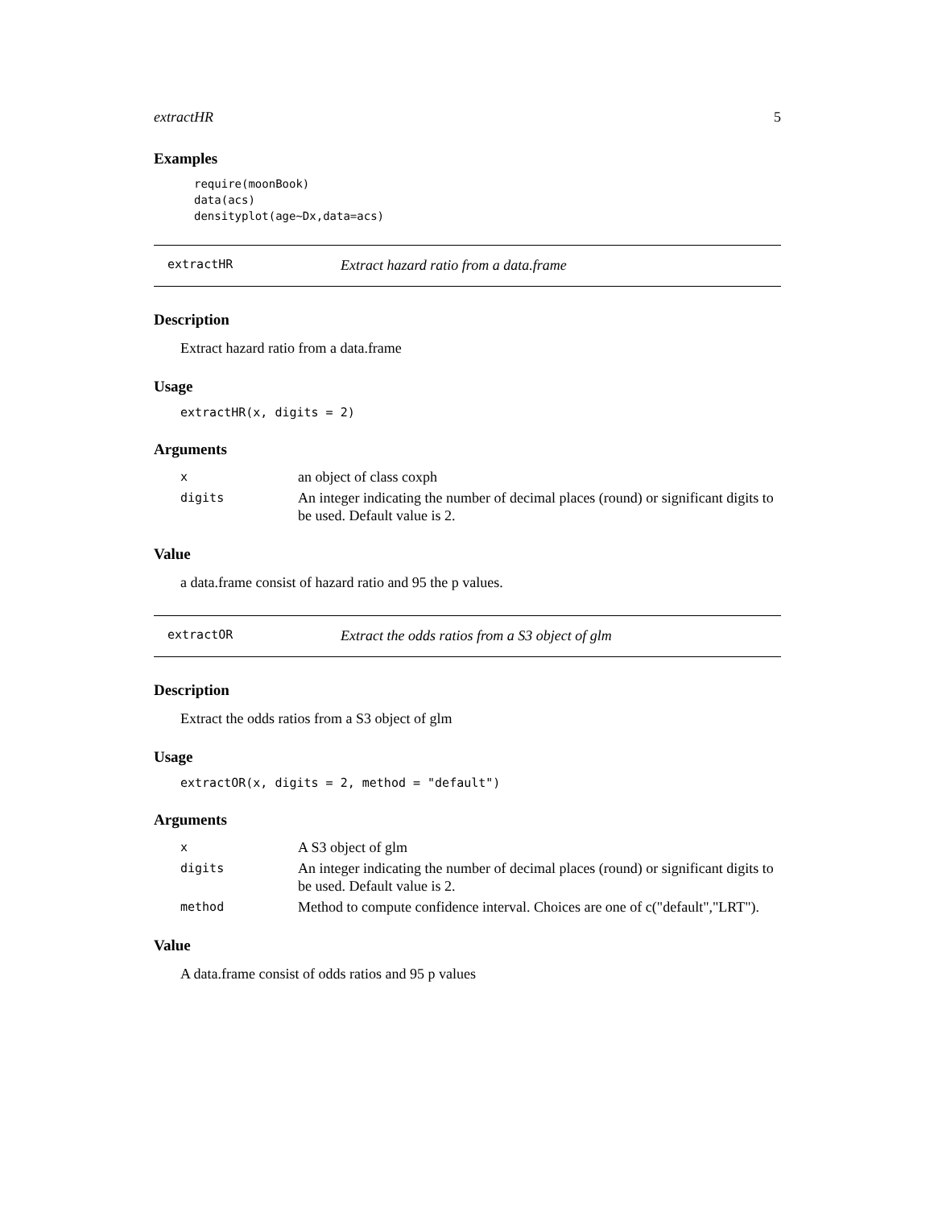extractHR 5
Examples
require(moonBook)
data(acs)
densityplot(age~Dx,data=acs)
extractHR Extract hazard ratio from a data.frame
Description
Extract hazard ratio from a data.frame
Usage
extractHR(x, digits = 2)
Arguments
| x | an object of class coxph |
| digits | An integer indicating the number of decimal places (round) or significant digits to be used. Default value is 2. |
Value
a data.frame consist of hazard ratio and 95 the p values.
extractOR Extract the odds ratios from a S3 object of glm
Description
Extract the odds ratios from a S3 object of glm
Usage
extractOR(x, digits = 2, method = "default")
Arguments
| x | A S3 object of glm |
| digits | An integer indicating the number of decimal places (round) or significant digits to be used. Default value is 2. |
| method | Method to compute confidence interval. Choices are one of c("default","LRT"). |
Value
A data.frame consist of odds ratios and 95 p values